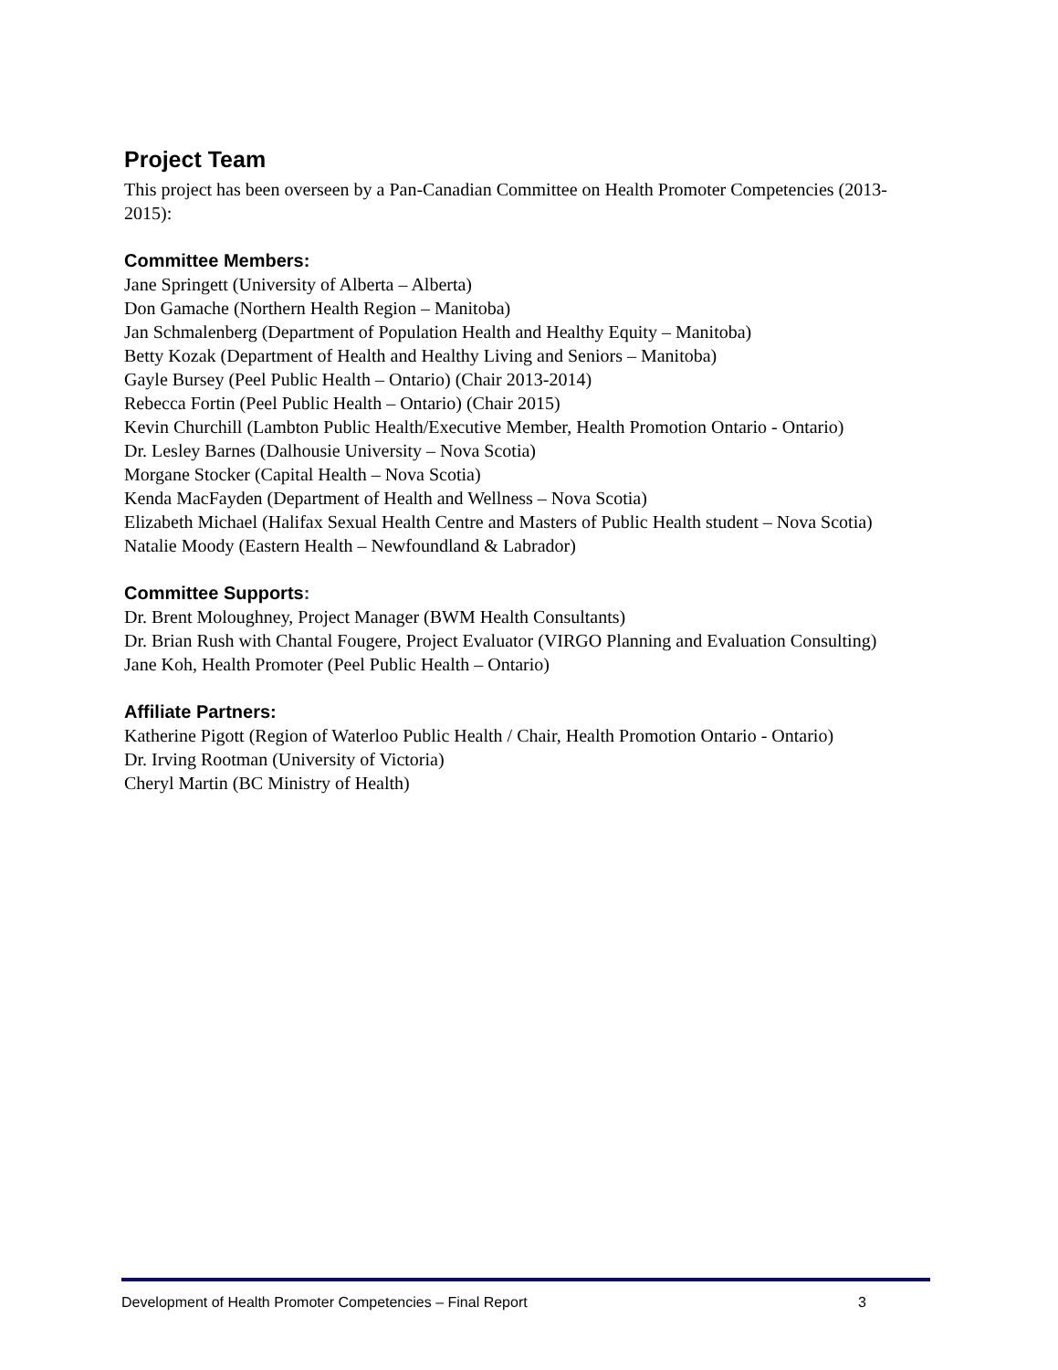Project Team
This project has been overseen by a Pan-Canadian Committee on Health Promoter Competencies (2013-2015):
Committee Members:
Jane Springett (University of Alberta – Alberta)
Don Gamache (Northern Health Region – Manitoba)
Jan Schmalenberg (Department of Population Health and Healthy Equity – Manitoba)
Betty Kozak (Department of Health and Healthy Living and Seniors – Manitoba)
Gayle Bursey (Peel Public Health – Ontario) (Chair 2013-2014)
Rebecca Fortin (Peel Public Health – Ontario) (Chair 2015)
Kevin Churchill (Lambton Public Health/Executive Member, Health Promotion Ontario - Ontario)
Dr. Lesley Barnes (Dalhousie University – Nova Scotia)
Morgane Stocker (Capital Health – Nova Scotia)
Kenda MacFayden (Department of Health and Wellness – Nova Scotia)
Elizabeth Michael (Halifax Sexual Health Centre and Masters of Public Health student – Nova Scotia)
Natalie Moody (Eastern Health – Newfoundland & Labrador)
Committee Supports:
Dr. Brent Moloughney, Project Manager (BWM Health Consultants)
Dr. Brian Rush with Chantal Fougere, Project Evaluator (VIRGO Planning and Evaluation Consulting)
Jane Koh, Health Promoter (Peel Public Health – Ontario)
Affiliate Partners:
Katherine Pigott (Region of Waterloo Public Health / Chair, Health Promotion Ontario - Ontario)
Dr. Irving Rootman (University of Victoria)
Cheryl Martin (BC Ministry of Health)
Development of Health Promoter Competencies – Final Report 3